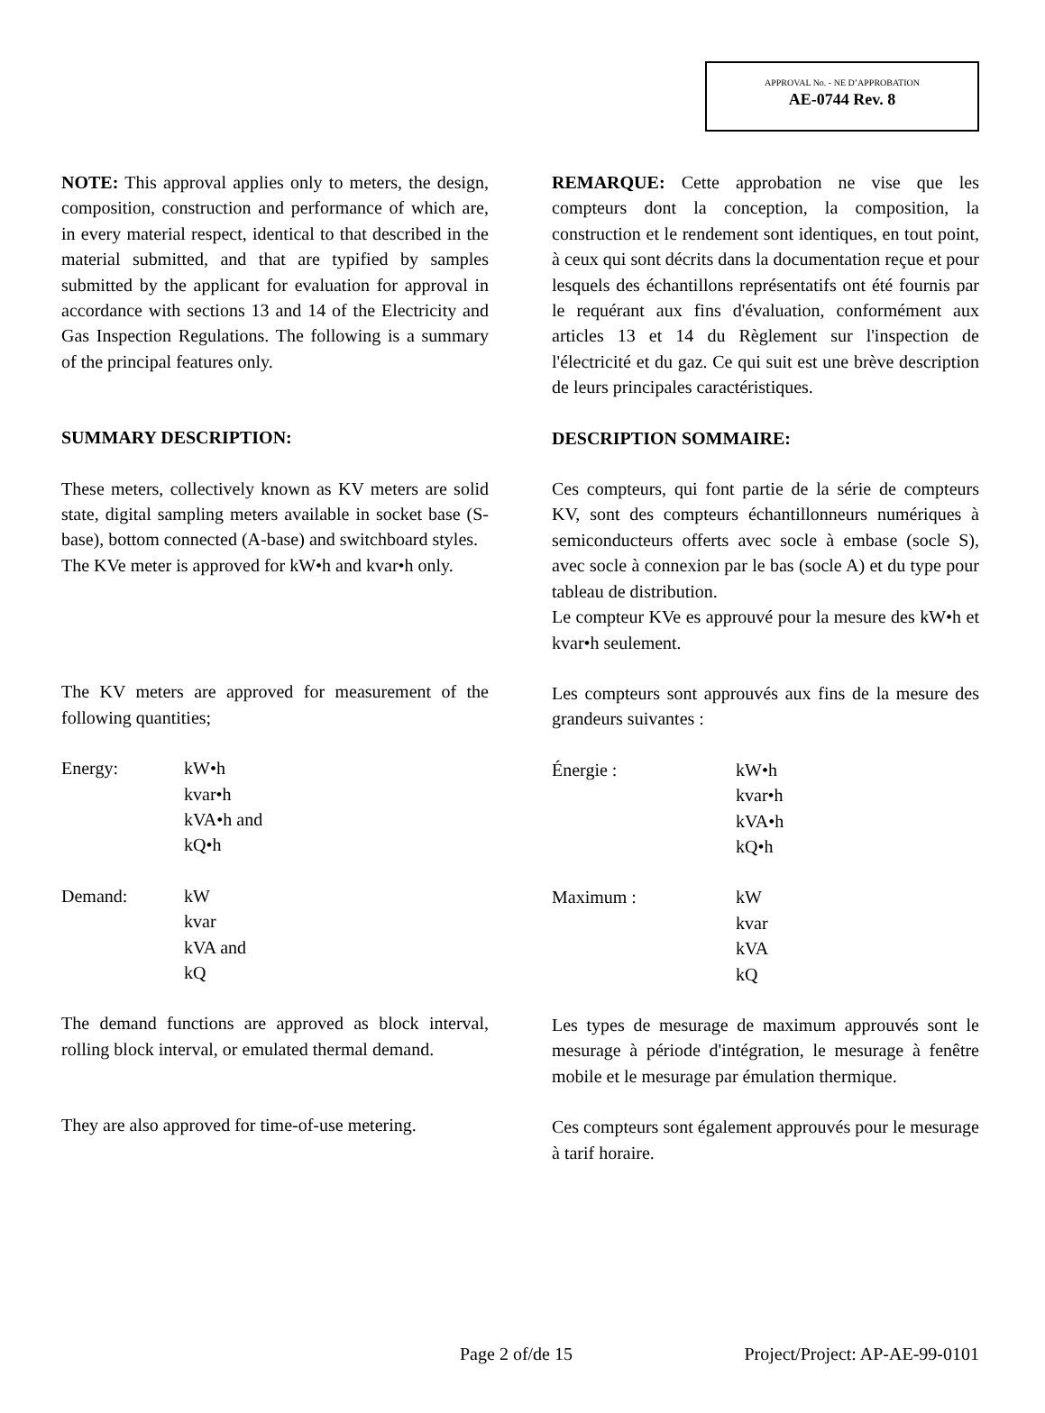APPROVAL No. - NE D’APPROBATION
AE-0744 Rev. 8
NOTE: This approval applies only to meters, the design, composition, construction and performance of which are, in every material respect, identical to that described in the material submitted, and that are typified by samples submitted by the applicant for evaluation for approval in accordance with sections 13 and 14 of the Electricity and Gas Inspection Regulations. The following is a summary of the principal features only.
SUMMARY DESCRIPTION:
These meters, collectively known as KV meters are solid state, digital sampling meters available in socket base (S-base), bottom connected (A-base) and switchboard styles.
The KVe meter is approved for kW•h and kvar•h only.
The KV meters are approved for measurement of the following quantities;
Energy: kW•h
kvar•h
kVA•h and
kQ•h
Demand: kW
kvar
kVA and
kQ
The demand functions are approved as block interval, rolling block interval, or emulated thermal demand.
They are also approved for time-of-use metering.
REMARQUE: Cette approbation ne vise que les compteurs dont la conception, la composition, la construction et le rendement sont identiques, en tout point, à ceux qui sont décrits dans la documentation reçue et pour lesquels des échantillons représentatifs ont été fournis par le requérant aux fins d'évaluation, conformément aux articles 13 et 14 du Règlement sur l'inspection de l'électricité et du gaz. Ce qui suit est une brève description de leurs principales caractéristiques.
DESCRIPTION SOMMAIRE:
Ces compteurs, qui font partie de la série de compteurs KV, sont des compteurs échantillonneurs numériques à semiconducteurs offerts avec socle à embase (socle S), avec socle à connexion par le bas (socle A) et du type pour tableau de distribution.
Le compteur KVe es approuvé pour la mesure des kW•h et kvar•h seulement.
Les compteurs sont approuvés aux fins de la mesure des grandeurs suivantes :
Énergie : kW•h
kvar•h
kVA•h
kQ•h
Maximum : kW
kvar
kVA
kQ
Les types de mesurage de maximum approuvés sont le mesurage à période d'intégration, le mesurage à fenêtre mobile et le mesurage par émulation thermique.
Ces compteurs sont également approuvés pour le mesurage à tarif horaire.
Page 2 of/de 15 Project/Project: AP-AE-99-0101